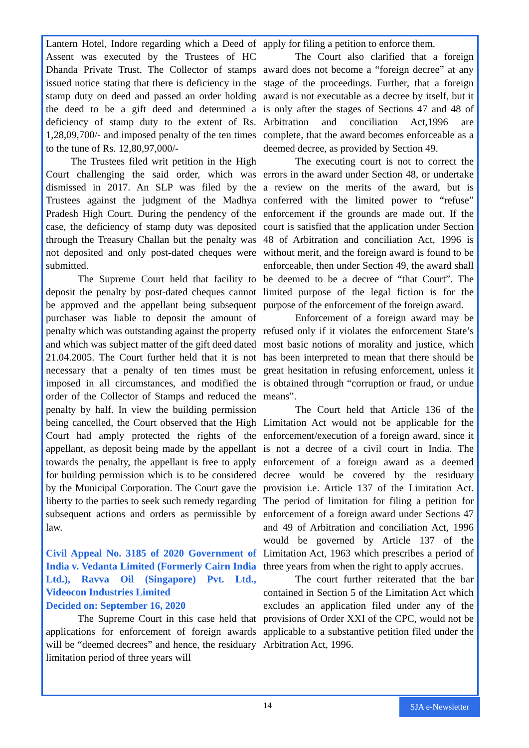Lantern Hotel, Indore regarding which a Deed of Assent was executed by the Trustees of HC Dhanda Private Trust. The Collector of stamps issued notice stating that there is deficiency in the stamp duty on deed and passed an order holding the deed to be a gift deed and determined a deficiency of stamp duty to the extent of Rs. 1,28,09,700/- and imposed penalty of the ten times to the tune of Rs. 12,80,97,000/-
The Trustees filed writ petition in the High Court challenging the said order, which was dismissed in 2017. An SLP was filed by the Trustees against the judgment of the Madhya Pradesh High Court. During the pendency of the case, the deficiency of stamp duty was deposited through the Treasury Challan but the penalty was not deposited and only post-dated cheques were submitted.
The Supreme Court held that facility to deposit the penalty by post-dated cheques cannot be approved and the appellant being subsequent purchaser was liable to deposit the amount of penalty which was outstanding against the property and which was subject matter of the gift deed dated 21.04.2005. The Court further held that it is not necessary that a penalty of ten times must be imposed in all circumstances, and modified the order of the Collector of Stamps and reduced the penalty by half. In view the building permission being cancelled, the Court observed that the High Court had amply protected the rights of the appellant, as deposit being made by the appellant towards the penalty, the appellant is free to apply for building permission which is to be considered by the Municipal Corporation. The Court gave the liberty to the parties to seek such remedy regarding subsequent actions and orders as permissible by law.
Civil Appeal No. 3185 of 2020 Government of India v. Vedanta Limited (Formerly Cairn India Ltd.), Ravva Oil (Singapore) Pvt. Ltd., Videocon Industries Limited
Decided on: September 16, 2020
The Supreme Court in this case held that applications for enforcement of foreign awards will be “deemed decrees” and hence, the residuary limitation period of three years will
apply for filing a petition to enforce them.
The Court also clarified that a foreign award does not become a “foreign decree” at any stage of the proceedings. Further, that a foreign award is not executable as a decree by itself, but it is only after the stages of Sections 47 and 48 of Arbitration and conciliation Act,1996 are complete, that the award becomes enforceable as a deemed decree, as provided by Section 49.
The executing court is not to correct the errors in the award under Section 48, or undertake a review on the merits of the award, but is conferred with the limited power to “refuse” enforcement if the grounds are made out. If the court is satisfied that the application under Section 48 of Arbitration and conciliation Act, 1996 is without merit, and the foreign award is found to be enforceable, then under Section 49, the award shall be deemed to be a decree of “that Court”. The limited purpose of the legal fiction is for the purpose of the enforcement of the foreign award.
Enforcement of a foreign award may be refused only if it violates the enforcement State’s most basic notions of morality and justice, which has been interpreted to mean that there should be great hesitation in refusing enforcement, unless it is obtained through “corruption or fraud, or undue means”.
The Court held that Article 136 of the Limitation Act would not be applicable for the enforcement/execution of a foreign award, since it is not a decree of a civil court in India. The enforcement of a foreign award as a deemed decree would be covered by the residuary provision i.e. Article 137 of the Limitation Act. The period of limitation for filing a petition for enforcement of a foreign award under Sections 47 and 49 of Arbitration and conciliation Act, 1996 would be governed by Article 137 of the Limitation Act, 1963 which prescribes a period of three years from when the right to apply accrues.
The court further reiterated that the bar contained in Section 5 of the Limitation Act which excludes an application filed under any of the provisions of Order XXI of the CPC, would not be applicable to a substantive petition filed under the Arbitration Act, 1996.
14
SJA e-Newsletter